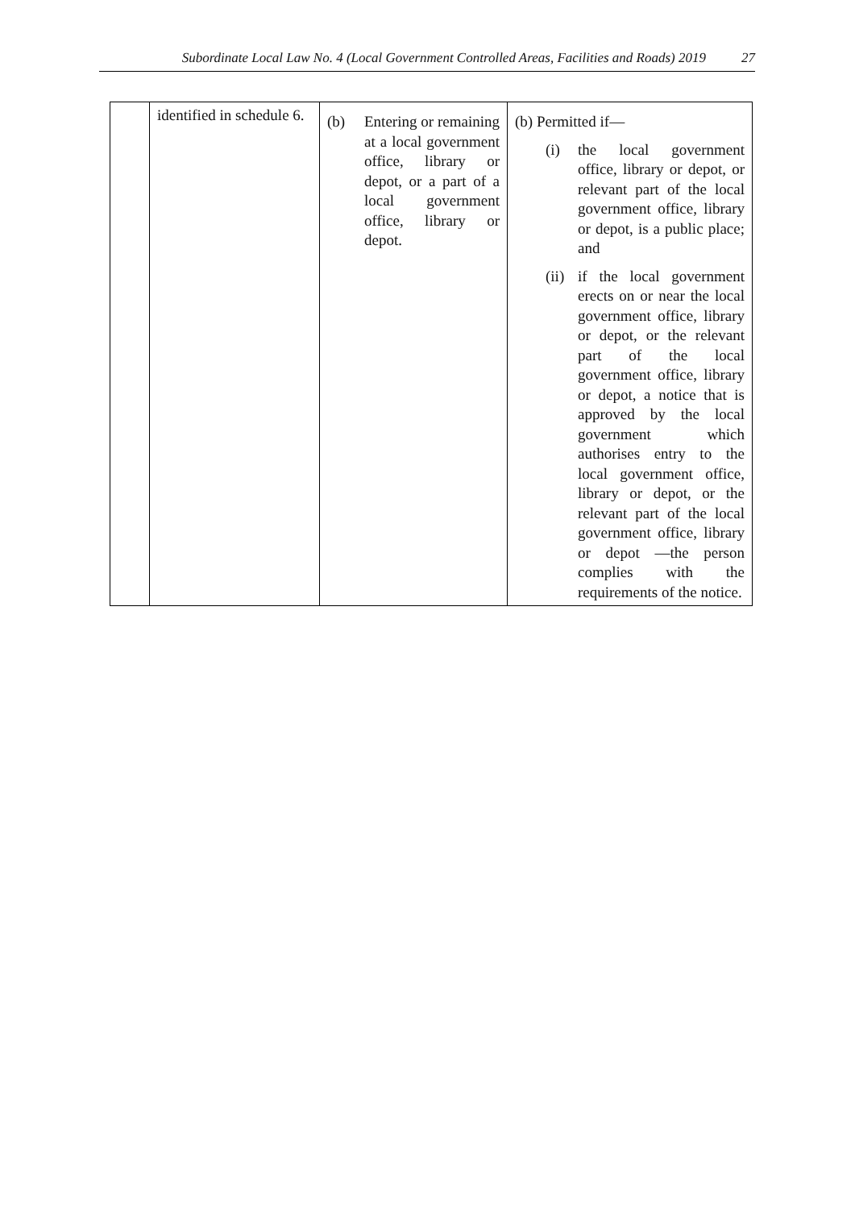Subordinate Local Law No. 4 (Local Government Controlled Areas, Facilities and Roads) 2019 27
| | identified in schedule 6. | (b) Entering or remaining at a local government office, library or depot, or a part of a local government office, library or depot. | (b) Permitted if— (i) the local government office, library or depot, or relevant part of the local government office, library or depot, is a public place; and (ii) if the local government erects on or near the local government office, library or depot, or the relevant part of the local government office, library or depot, a notice that is approved by the local government which authorises entry to the local government office, library or depot, or the relevant part of the local government office, library or depot —the person complies with the requirements of the notice. |